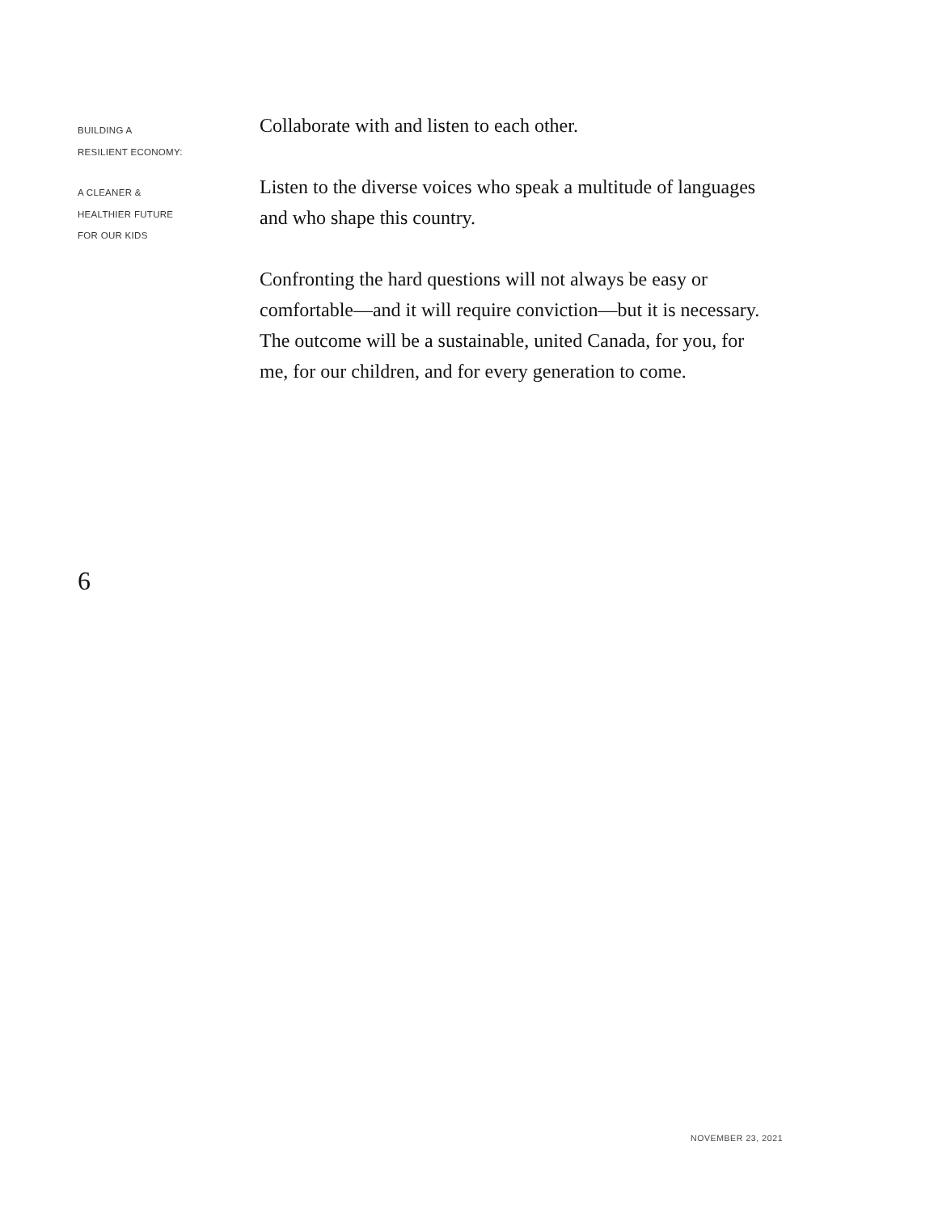BUILDING A
RESILIENT ECONOMY:
A CLEANER &
HEALTHIER FUTURE
FOR OUR KIDS
Collaborate with and listen to each other.
Listen to the diverse voices who speak a multitude of languages and who shape this country.
Confronting the hard questions will not always be easy or comfortable—and it will require conviction—but it is necessary. The outcome will be a sustainable, united Canada, for you, for me, for our children, and for every generation to come.
6
NOVEMBER 23, 2021